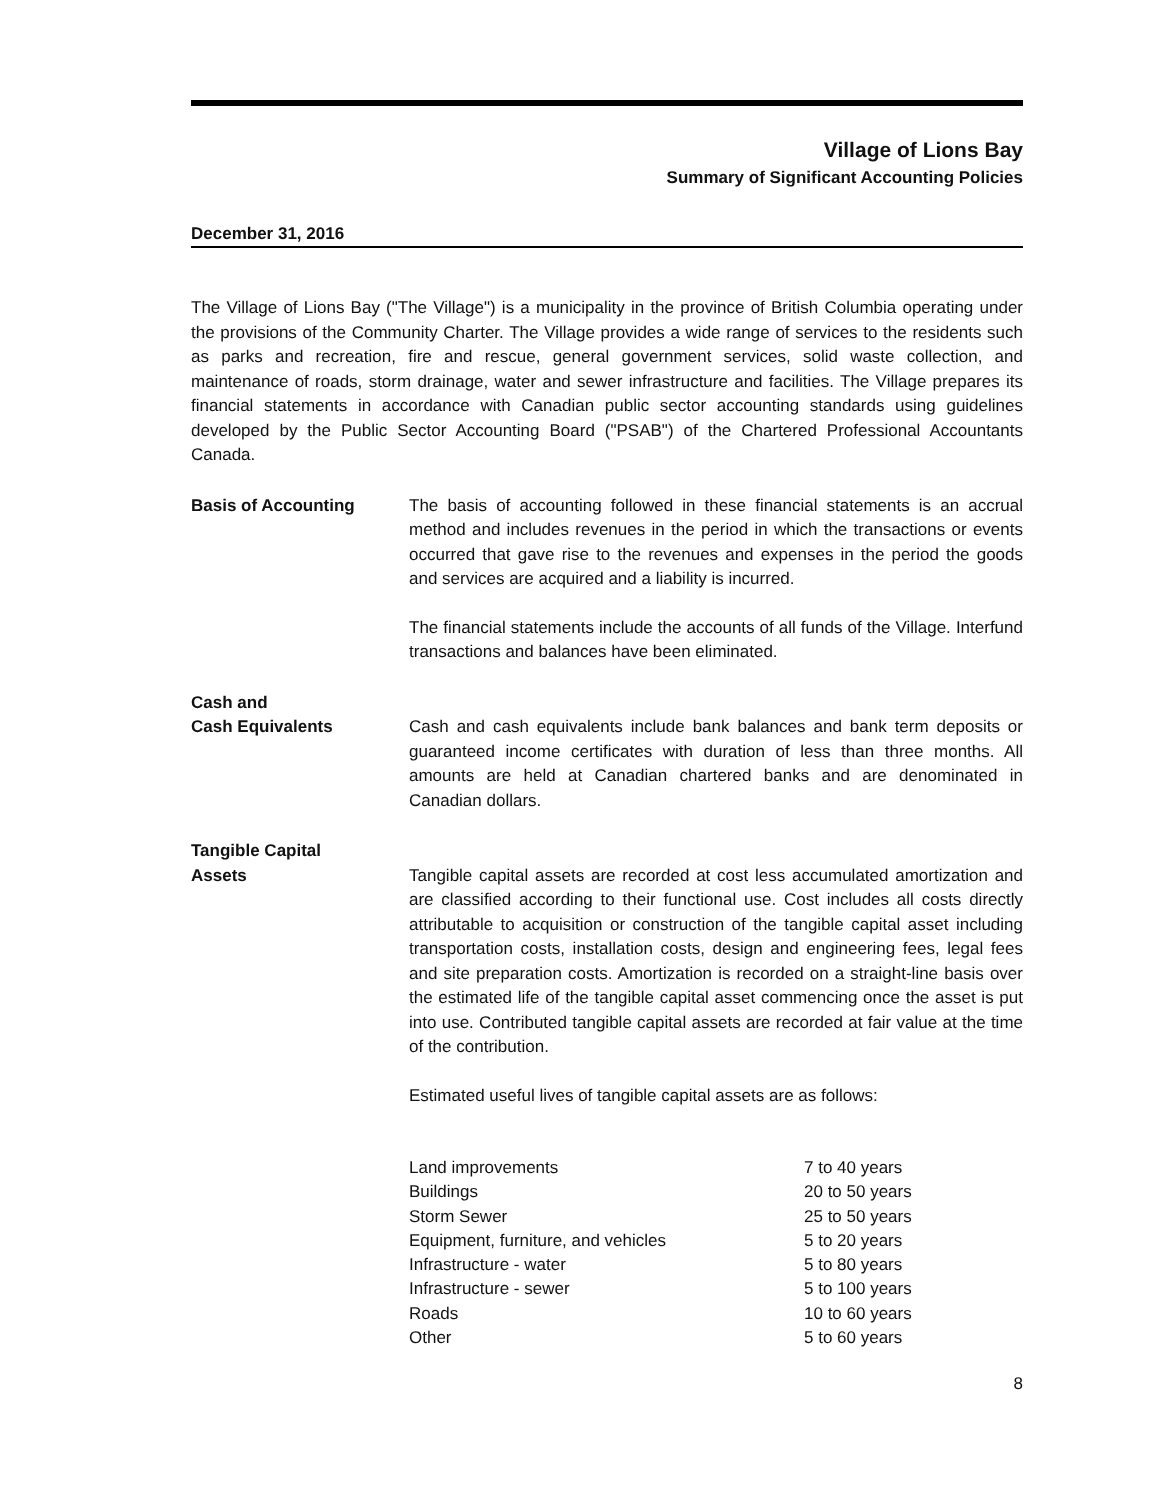Village of Lions Bay
Summary of Significant Accounting Policies
December 31, 2016
The Village of Lions Bay ("The Village") is a municipality in the province of British Columbia operating under the provisions of the Community Charter. The Village provides a wide range of services to the residents such as parks and recreation, fire and rescue, general government services, solid waste collection, and maintenance of roads, storm drainage, water and sewer infrastructure and facilities. The Village prepares its financial statements in accordance with Canadian public sector accounting standards using guidelines developed by the Public Sector Accounting Board ("PSAB") of the Chartered Professional Accountants Canada.
Basis of Accounting The basis of accounting followed in these financial statements is an accrual method and includes revenues in the period in which the transactions or events occurred that gave rise to the revenues and expenses in the period the goods and services are acquired and a liability is incurred.
The financial statements include the accounts of all funds of the Village. Interfund transactions and balances have been eliminated.
Cash and
Cash Equivalents
Cash and cash equivalents include bank balances and bank term deposits or guaranteed income certificates with duration of less than three months. All amounts are held at Canadian chartered banks and are denominated in Canadian dollars.
Tangible Capital
Assets
Tangible capital assets are recorded at cost less accumulated amortization and are classified according to their functional use. Cost includes all costs directly attributable to acquisition or construction of the tangible capital asset including transportation costs, installation costs, design and engineering fees, legal fees and site preparation costs. Amortization is recorded on a straight-line basis over the estimated life of the tangible capital asset commencing once the asset is put into use. Contributed tangible capital assets are recorded at fair value at the time of the contribution.
Estimated useful lives of tangible capital assets are as follows:
| Land improvements | 7 to 40 years |
| Buildings | 20 to 50 years |
| Storm Sewer | 25 to 50 years |
| Equipment, furniture, and vehicles | 5 to 20 years |
| Infrastructure - water | 5 to 80 years |
| Infrastructure - sewer | 5 to 100 years |
| Roads | 10 to 60 years |
| Other | 5 to 60 years |
8